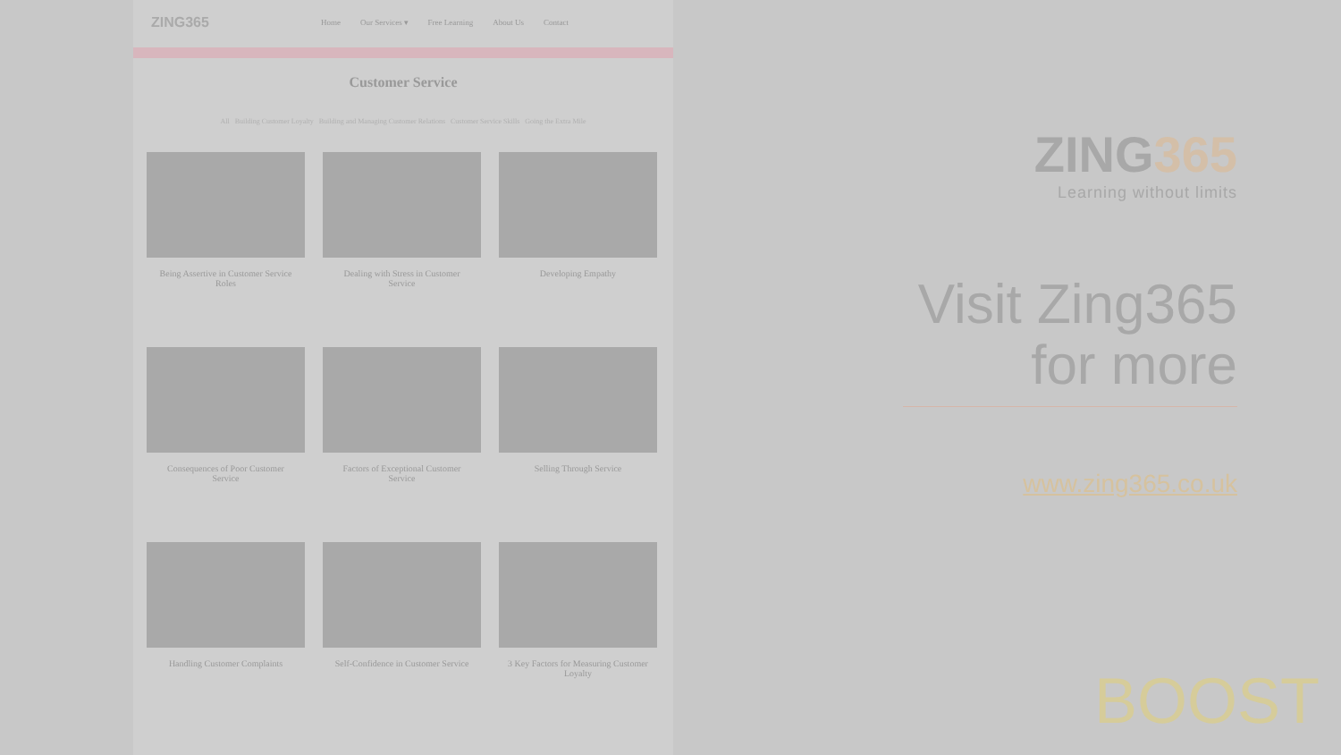ZING365
Home Our Services ▾ Free Learning About Us Contact
Customer Service
All Building Customer Loyalty Building and Managing Customer Relations Customer Service Skills Going the Extra Mile
Being Assertive in Customer Service Roles
Dealing with Stress in Customer Service
Developing Empathy
Consequences of Poor Customer Service
Factors of Exceptional Customer Service
Selling Through Service
Handling Customer Complaints
Self-Confidence in Customer Service
3 Key Factors for Measuring Customer Loyalty
ZING365
Learning without limits
Visit Zing365
for more
www.zing365.co.uk
BOOST